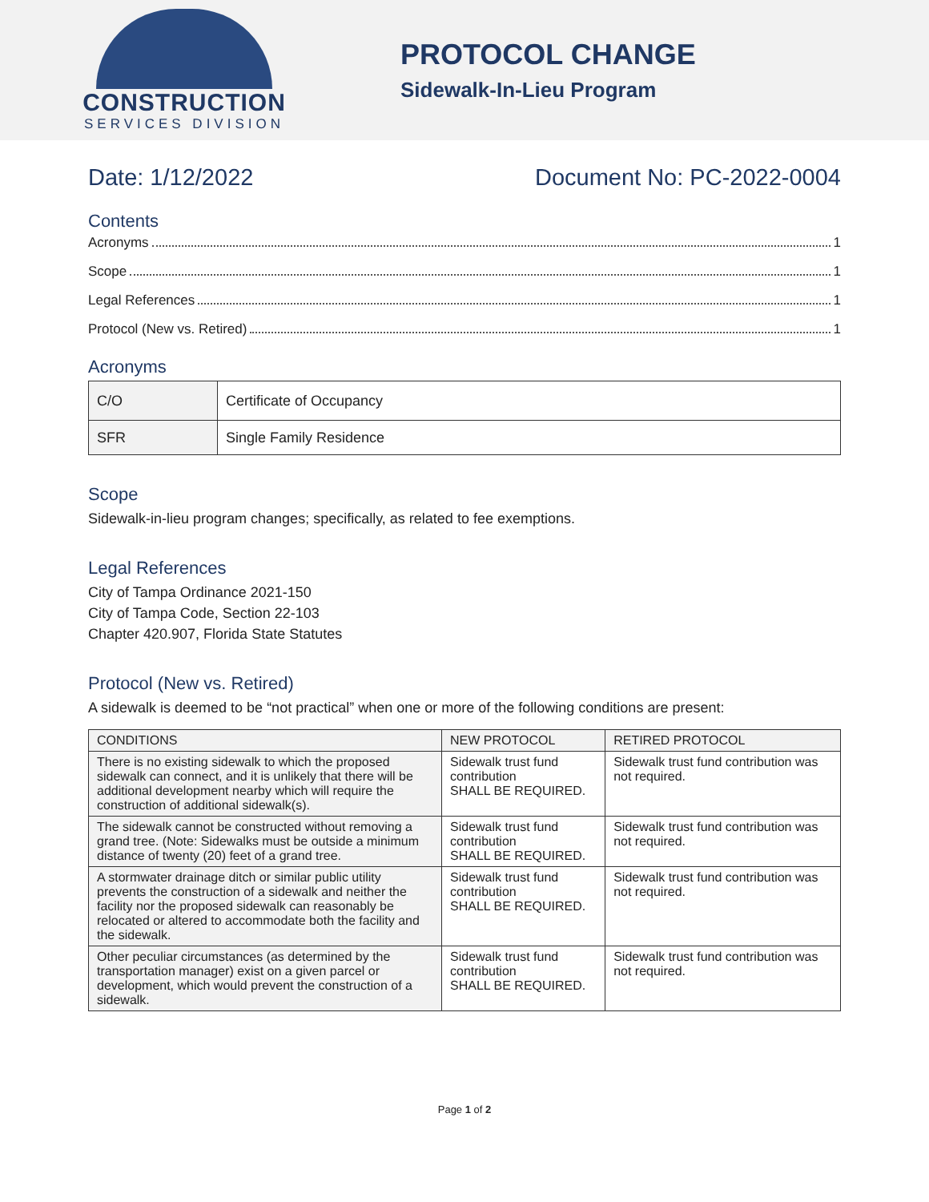CONSTRUCTION
SERVICES DIVISION
PROTOCOL CHANGE
Sidewalk-In-Lieu Program
Date: 1/12/2022 Document No: PC-2022-0004
Contents
Acronyms 1
Scope 1
Legal References 1
Protocol (New vs. Retired) 1
Acronyms
| C/O | Certificate of Occupancy |
| SFR | Single Family Residence |
Scope
Sidewalk-in-lieu program changes; specifically, as related to fee exemptions.
Legal References
City of Tampa Ordinance 2021-150
City of Tampa Code, Section 22-103
Chapter 420.907, Florida State Statutes
Protocol (New vs. Retired)
A sidewalk is deemed to be “not practical” when one or more of the following conditions are present:
| CONDITIONS | NEW PROTOCOL | RETIRED PROTOCOL |
| --- | --- | --- |
| There is no existing sidewalk to which the proposed sidewalk can connect, and it is unlikely that there will be additional development nearby which will require the construction of additional sidewalk(s). | Sidewalk trust fund contribution SHALL BE REQUIRED. | Sidewalk trust fund contribution was not required. |
| The sidewalk cannot be constructed without removing a grand tree. (Note: Sidewalks must be outside a minimum distance of twenty (20) feet of a grand tree. | Sidewalk trust fund contribution SHALL BE REQUIRED. | Sidewalk trust fund contribution was not required. |
| A stormwater drainage ditch or similar public utility prevents the construction of a sidewalk and neither the facility nor the proposed sidewalk can reasonably be relocated or altered to accommodate both the facility and the sidewalk. | Sidewalk trust fund contribution SHALL BE REQUIRED. | Sidewalk trust fund contribution was not required. |
| Other peculiar circumstances (as determined by the transportation manager) exist on a given parcel or development, which would prevent the construction of a sidewalk. | Sidewalk trust fund contribution SHALL BE REQUIRED. | Sidewalk trust fund contribution was not required. |
Page 1 of 2